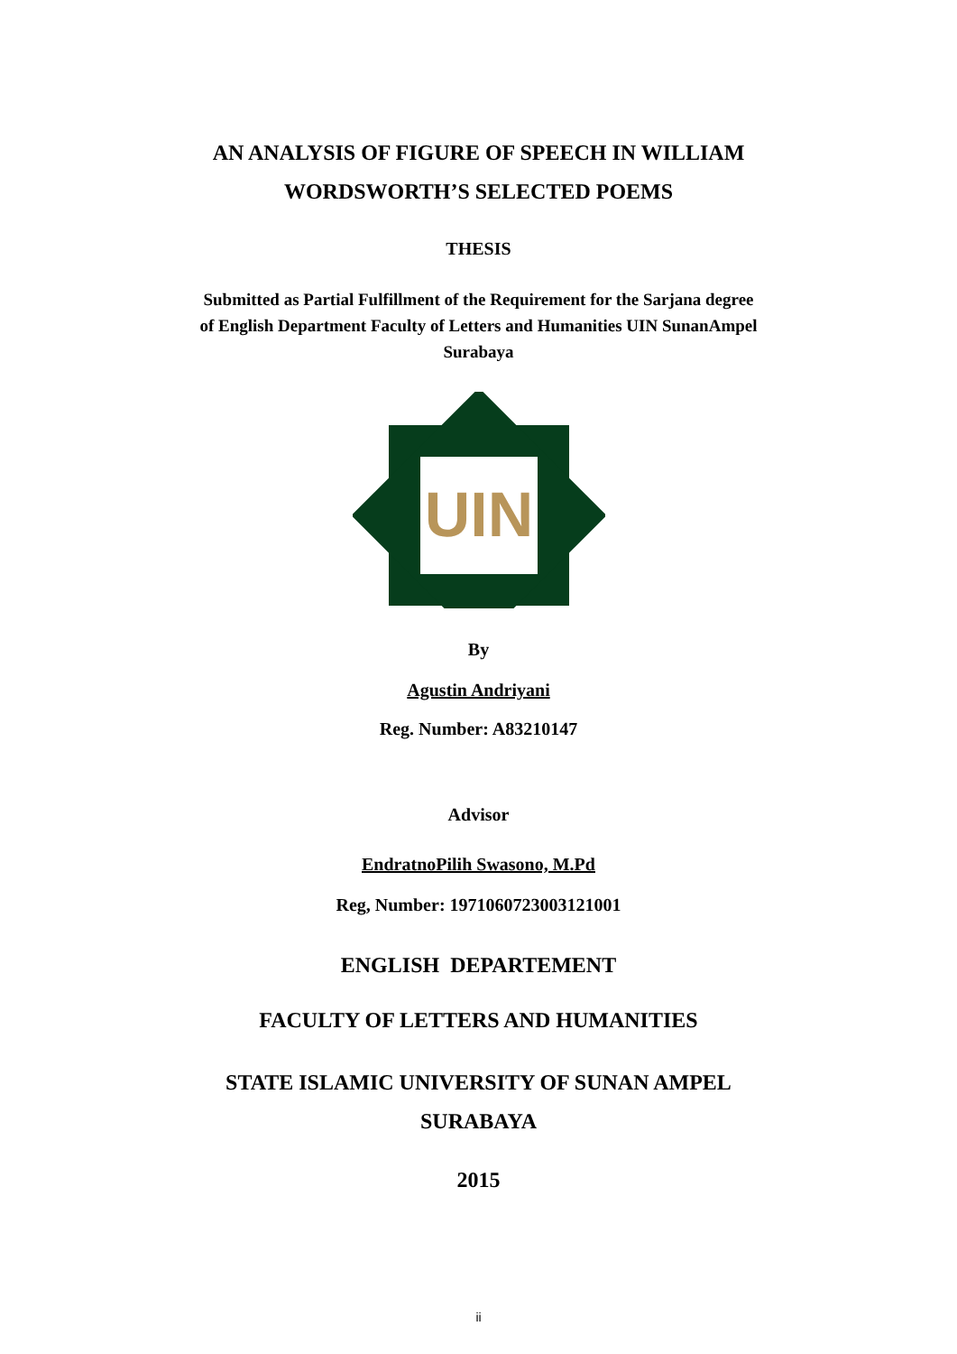AN ANALYSIS OF FIGURE OF SPEECH IN WILLIAM
WORDSWORTH’S SELECTED POEMS
THESIS
Submitted as Partial Fulfillment of the Requirement for the Sarjana degree
of English Department Faculty of Letters and Humanities UIN SunanAmpel
Surabaya
UIN
By
Agustin Andriyani
Reg. Number: A83210147
Advisor
EndratnoPilih Swasono, M.Pd
Reg, Number: 197106072300312100­1
ENGLISH DEPARTEMENT
FACULTY OF LETTERS AND HUMANITIES
STATE ISLAMIC UNIVERSITY OF SUNAN AMPEL
SURABAYA
2015
ii